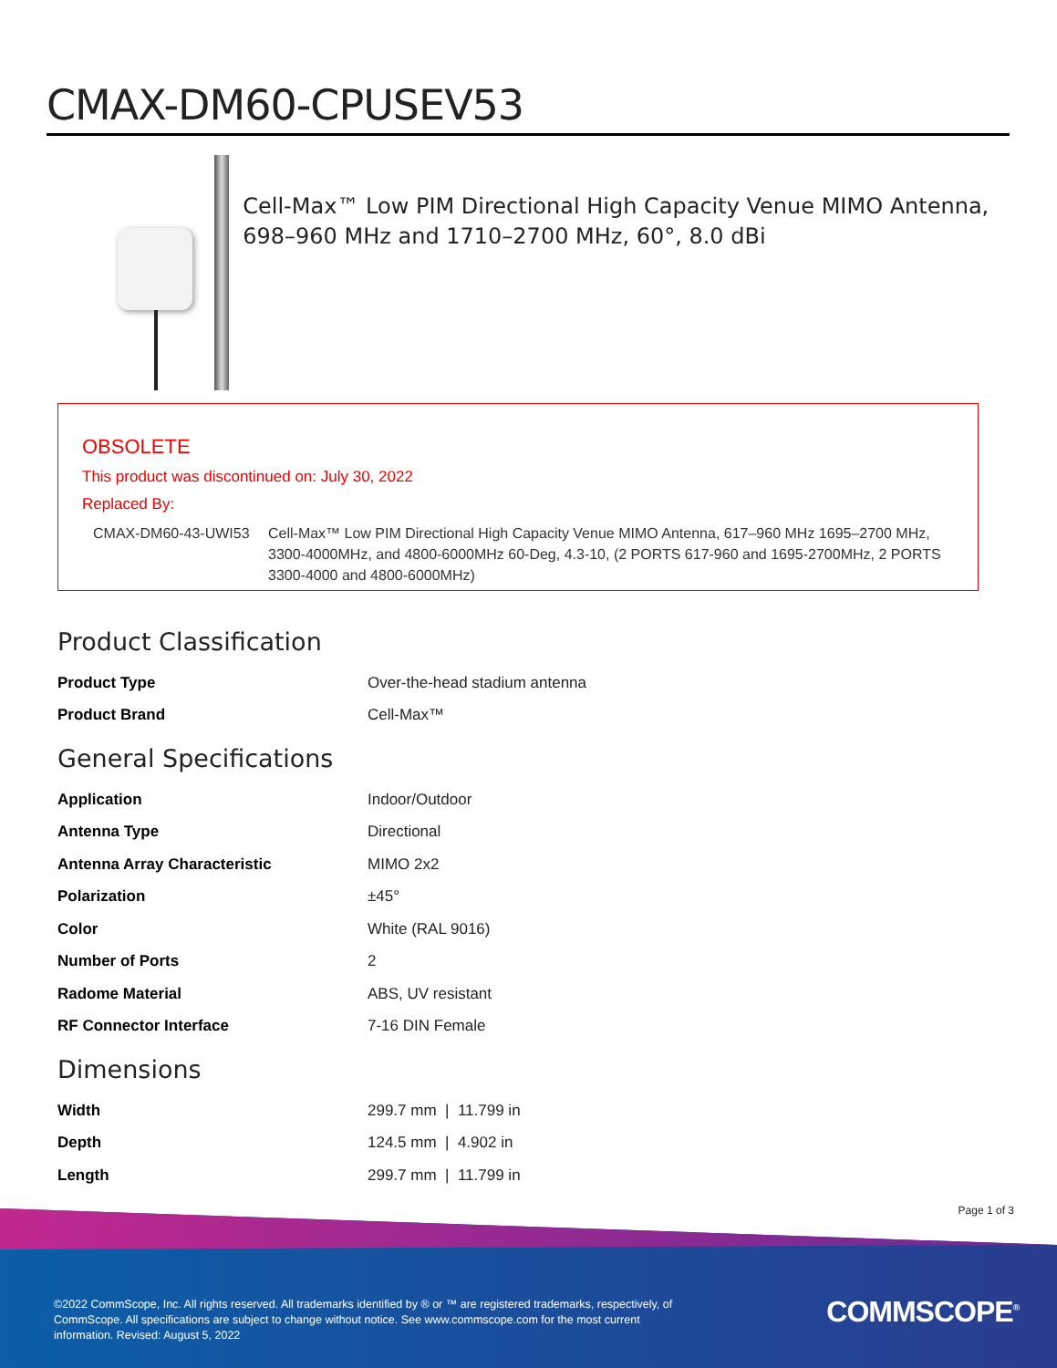CMAX-DM60-CPUSEV53
Cell-Max™ Low PIM Directional High Capacity Venue MIMO Antenna, 698–960 MHz and 1710–2700 MHz, 60°, 8.0 dBi
OBSOLETE
This product was discontinued on: July 30, 2022
Replaced By:
CMAX-DM60-43-UWI53 Cell-Max™ Low PIM Directional High Capacity Venue MIMO Antenna, 617–960 MHz 1695–2700 MHz, 3300-4000MHz, and 4800-6000MHz 60-Deg, 4.3-10, (2 PORTS 617-960 and 1695-2700MHz, 2 PORTS 3300-4000 and 4800-6000MHz)
Product Classification
| Product Type | Over-the-head stadium antenna |
| Product Brand | Cell-Max™ |
General Specifications
| Application | Indoor/Outdoor |
| Antenna Type | Directional |
| Antenna Array Characteristic | MIMO 2x2 |
| Polarization | ±45° |
| Color | White (RAL 9016) |
| Number of Ports | 2 |
| Radome Material | ABS, UV resistant |
| RF Connector Interface | 7-16 DIN Female |
Dimensions
| Width | 299.7 mm / 11.799 in |
| Depth | 124.5 mm / 4.902 in |
| Length | 299.7 mm / 11.799 in |
Page 1 of 3
©2022 CommScope, Inc. All rights reserved. All trademarks identified by ® or ™ are registered trademarks, respectively, of CommScope. All specifications are subject to change without notice. See www.commscope.com for the most current information. Revised: August 5, 2022
COMMSCOPE<sup>®</sup>